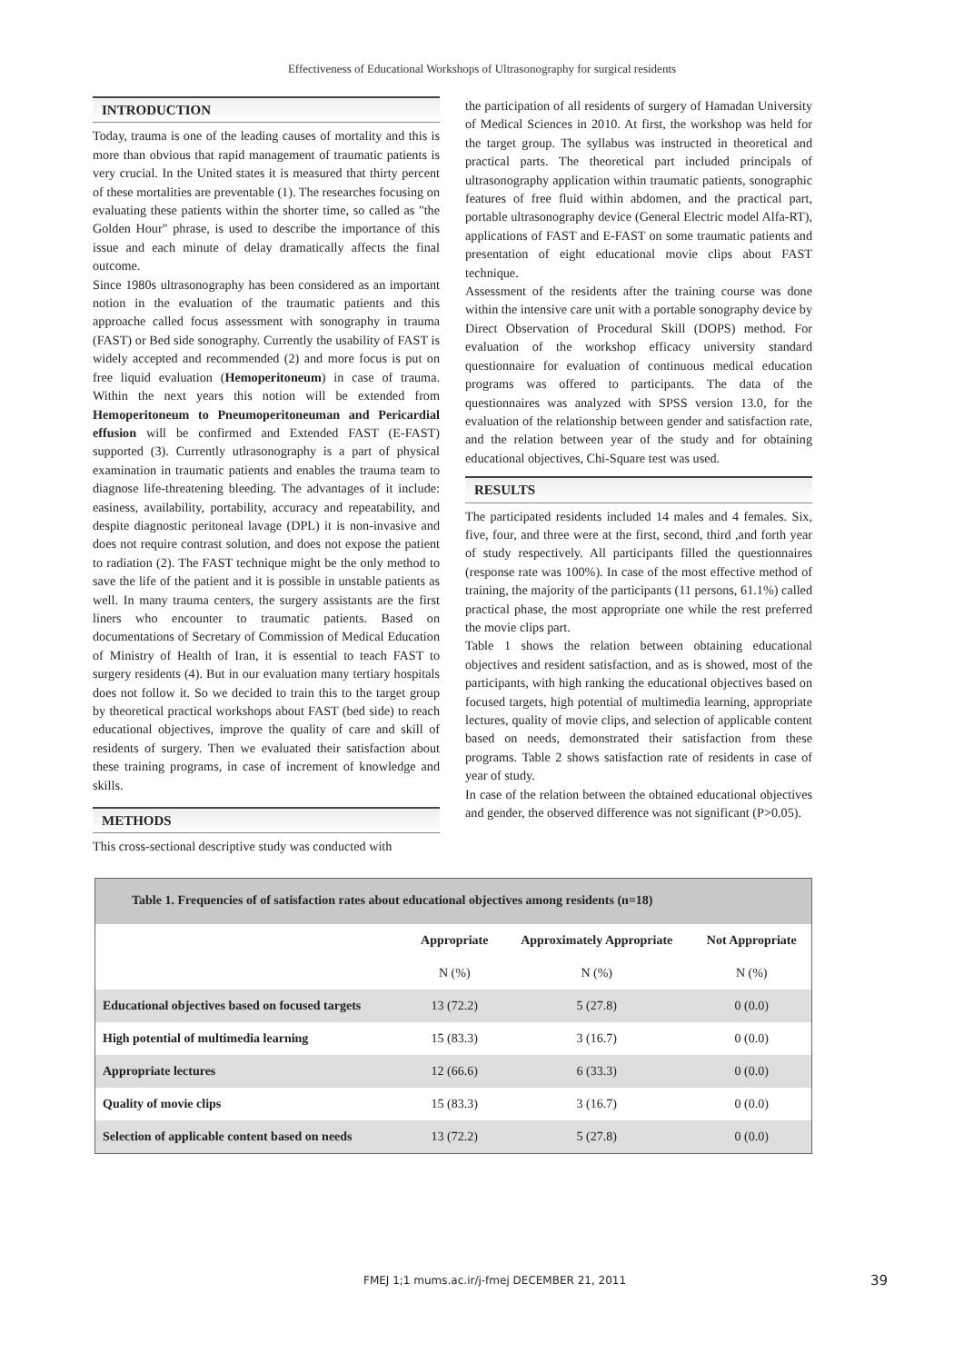Effectiveness of Educational Workshops of Ultrasonography for surgical residents
INTRODUCTION
Today, trauma is one of the leading causes of mortality and this is more than obvious that rapid management of traumatic patients is very crucial. In the United states it is measured that thirty percent of these mortalities are preventable (1). The researches focusing on evaluating these patients within the shorter time, so called as "the Golden Hour" phrase, is used to describe the importance of this issue and each minute of delay dramatically affects the final outcome.
Since 1980s ultrasonography has been considered as an important notion in the evaluation of the traumatic patients and this approache called focus assessment with sonography in trauma (FAST) or Bed side sonography. Currently the usability of FAST is widely accepted and recommended (2) and more focus is put on free liquid evaluation (Hemoperitoneum) in case of trauma. Within the next years this notion will be extended from Hemoperitoneum to Pneumoperitoneuman and Pericardial effusion will be confirmed and Extended FAST (E-FAST) supported (3). Currently utlrasonography is a part of physical examination in traumatic patients and enables the trauma team to diagnose life-threatening bleeding. The advantages of it include: easiness, availability, portability, accuracy and repeatability, and despite diagnostic peritoneal lavage (DPL) it is non-invasive and does not require contrast solution, and does not expose the patient to radiation (2). The FAST technique might be the only method to save the life of the patient and it is possible in unstable patients as well. In many trauma centers, the surgery assistants are the first liners who encounter to traumatic patients. Based on documentations of Secretary of Commission of Medical Education of Ministry of Health of Iran, it is essential to teach FAST to surgery residents (4). But in our evaluation many tertiary hospitals does not follow it. So we decided to train this to the target group by theoretical practical workshops about FAST (bed side) to reach educational objectives, improve the quality of care and skill of residents of surgery. Then we evaluated their satisfaction about these training programs, in case of increment of knowledge and skills.
METHODS
This cross-sectional descriptive study was conducted with
the participation of all residents of surgery of Hamadan University of Medical Sciences in 2010. At first, the workshop was held for the target group. The syllabus was instructed in theoretical and practical parts. The theoretical part included principals of ultrasonography application within traumatic patients, sonographic features of free fluid within abdomen, and the practical part, portable ultrasonography device (General Electric model Alfa-RT), applications of FAST and E-FAST on some traumatic patients and presentation of eight educational movie clips about FAST technique.
Assessment of the residents after the training course was done within the intensive care unit with a portable sonography device by Direct Observation of Procedural Skill (DOPS) method. For evaluation of the workshop efficacy university standard questionnaire for evaluation of continuous medical education programs was offered to participants. The data of the questionnaires was analyzed with SPSS version 13.0, for the evaluation of the relationship between gender and satisfaction rate, and the relation between year of the study and for obtaining educational objectives, Chi-Square test was used.
RESULTS
The participated residents included 14 males and 4 females. Six, five, four, and three were at the first, second, third ,and forth year of study respectively. All participants filled the questionnaires (response rate was 100%). In case of the most effective method of training, the majority of the participants (11 persons, 61.1%) called practical phase, the most appropriate one while the rest preferred the movie clips part.
Table 1 shows the relation between obtaining educational objectives and resident satisfaction, and as is showed, most of the participants, with high ranking the educational objectives based on focused targets, high potential of multimedia learning, appropriate lectures, quality of movie clips, and selection of applicable content based on needs, demonstrated their satisfaction from these programs. Table 2 shows satisfaction rate of residents in case of year of study.
In case of the relation between the obtained educational objectives and gender, the observed difference was not significant (P>0.05).
Table 1. Frequencies of of satisfaction rates about educational objectives among residents (n=18)
| | Appropriate | Approximately Appropriate | Not Appropriate |
| --- | --- | --- | --- |
| | N (%) | N (%) | N (%) |
| Educational objectives based on focused targets | 13 (72.2) | 5 (27.8) | 0 (0.0) |
| High potential of multimedia learning | 15 (83.3) | 3 (16.7) | 0 (0.0) |
| Appropriate lectures | 12 (66.6) | 6 (33.3) | 0 (0.0) |
| Quality of movie clips | 15 (83.3) | 3 (16.7) | 0 (0.0) |
| Selection of applicable content based on needs | 13 (72.2) | 5 (27.8) | 0 (0.0) |
FMEJ 1;1 mums.ac.ir/j-fmej DECEMBER 21, 2011
39